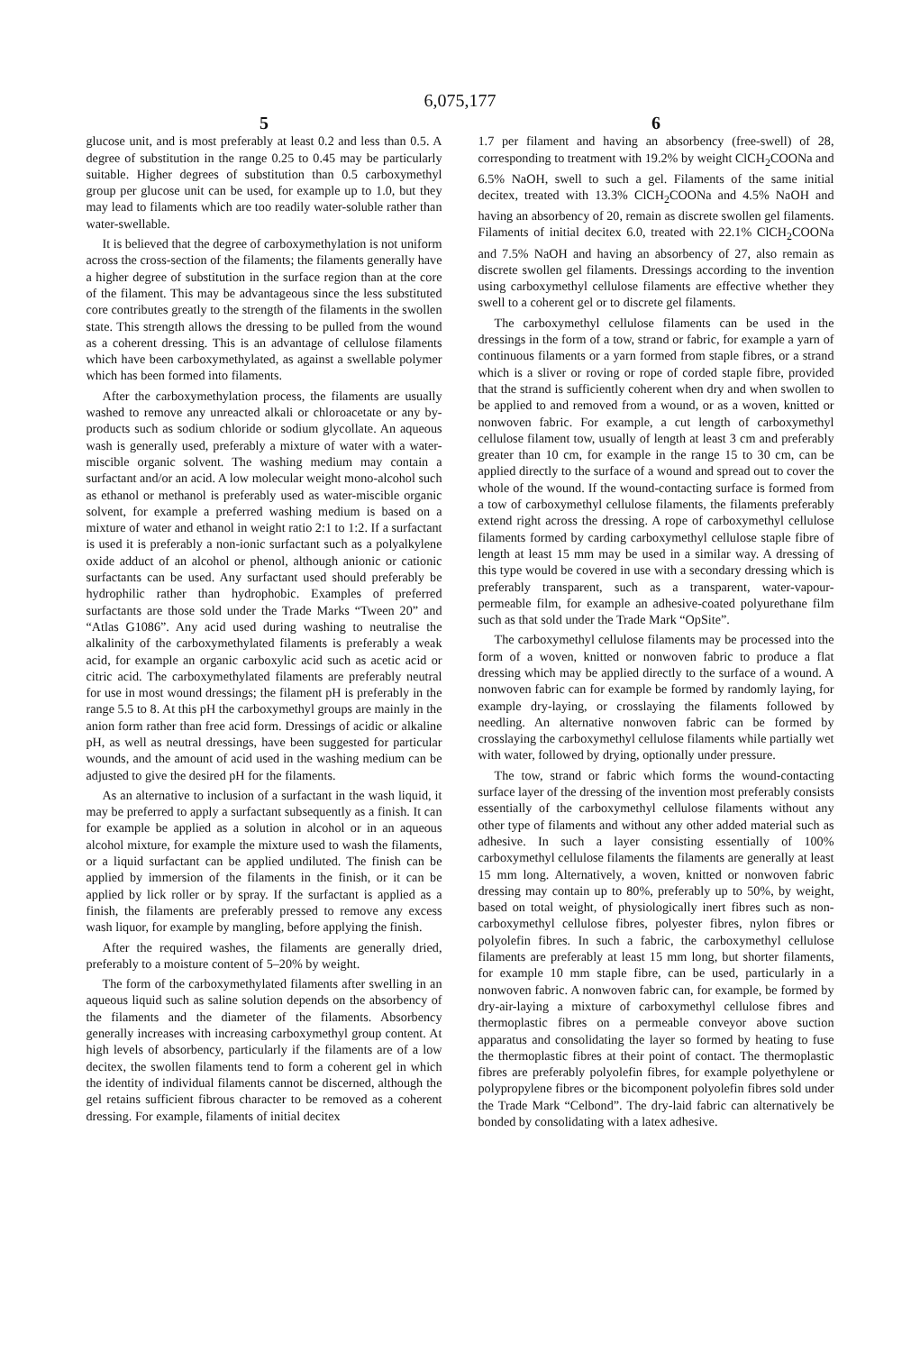6,075,177
5
glucose unit, and is most preferably at least 0.2 and less than 0.5. A degree of substitution in the range 0.25 to 0.45 may be particularly suitable. Higher degrees of substitution than 0.5 carboxymethyl group per glucose unit can be used, for example up to 1.0, but they may lead to filaments which are too readily water-soluble rather than water-swellable.
It is believed that the degree of carboxymethylation is not uniform across the cross-section of the filaments; the filaments generally have a higher degree of substitution in the surface region than at the core of the filament. This may be advantageous since the less substituted core contributes greatly to the strength of the filaments in the swollen state. This strength allows the dressing to be pulled from the wound as a coherent dressing. This is an advantage of cellulose filaments which have been carboxymethylated, as against a swellable polymer which has been formed into filaments.
After the carboxymethylation process, the filaments are usually washed to remove any unreacted alkali or chloroacetate or any by-products such as sodium chloride or sodium glycollate. An aqueous wash is generally used, preferably a mixture of water with a water-miscible organic solvent. The washing medium may contain a surfactant and/or an acid. A low molecular weight mono-alcohol such as ethanol or methanol is preferably used as water-miscible organic solvent, for example a preferred washing medium is based on a mixture of water and ethanol in weight ratio 2:1 to 1:2. If a surfactant is used it is preferably a non-ionic surfactant such as a polyalkylene oxide adduct of an alcohol or phenol, although anionic or cationic surfactants can be used. Any surfactant used should preferably be hydrophilic rather than hydrophobic. Examples of preferred surfactants are those sold under the Trade Marks “Tween 20” and “Atlas G1086”. Any acid used during washing to neutralise the alkalinity of the carboxymethylated filaments is preferably a weak acid, for example an organic carboxylic acid such as acetic acid or citric acid. The carboxymethylated filaments are preferably neutral for use in most wound dressings; the filament pH is preferably in the range 5.5 to 8. At this pH the carboxymethyl groups are mainly in the anion form rather than free acid form. Dressings of acidic or alkaline pH, as well as neutral dressings, have been suggested for particular wounds, and the amount of acid used in the washing medium can be adjusted to give the desired pH for the filaments.
As an alternative to inclusion of a surfactant in the wash liquid, it may be preferred to apply a surfactant subsequently as a finish. It can for example be applied as a solution in alcohol or in an aqueous alcohol mixture, for example the mixture used to wash the filaments, or a liquid surfactant can be applied undiluted. The finish can be applied by immersion of the filaments in the finish, or it can be applied by lick roller or by spray. If the surfactant is applied as a finish, the filaments are preferably pressed to remove any excess wash liquor, for example by mangling, before applying the finish.
After the required washes, the filaments are generally dried, preferably to a moisture content of 5–20% by weight.
The form of the carboxymethylated filaments after swelling in an aqueous liquid such as saline solution depends on the absorbency of the filaments and the diameter of the filaments. Absorbency generally increases with increasing carboxymethyl group content. At high levels of absorbency, particularly if the filaments are of a low decitex, the swollen filaments tend to form a coherent gel in which the identity of individual filaments cannot be discerned, although the gel retains sufficient fibrous character to be removed as a coherent dressing. For example, filaments of initial decitex
6
1.7 per filament and having an absorbency (free-swell) of 28, corresponding to treatment with 19.2% by weight ClCH<sub>2</sub>COONa and 6.5% NaOH, swell to such a gel. Filaments of the same initial decitex, treated with 13.3% ClCH<sub>2</sub>COONa and 4.5% NaOH and having an absorbency of 20, remain as discrete swollen gel filaments. Filaments of initial decitex 6.0, treated with 22.1% ClCH<sub>2</sub>COONa and 7.5% NaOH and having an absorbency of 27, also remain as discrete swollen gel filaments. Dressings according to the invention using carboxymethyl cellulose filaments are effective whether they swell to a coherent gel or to discrete gel filaments.
The carboxymethyl cellulose filaments can be used in the dressings in the form of a tow, strand or fabric, for example a yarn of continuous filaments or a yarn formed from staple fibres, or a strand which is a sliver or roving or rope of corded staple fibre, provided that the strand is sufficiently coherent when dry and when swollen to be applied to and removed from a wound, or as a woven, knitted or nonwoven fabric. For example, a cut length of carboxymethyl cellulose filament tow, usually of length at least 3 cm and preferably greater than 10 cm, for example in the range 15 to 30 cm, can be applied directly to the surface of a wound and spread out to cover the whole of the wound. If the wound-contacting surface is formed from a tow of carboxymethyl cellulose filaments, the filaments preferably extend right across the dressing. A rope of carboxymethyl cellulose filaments formed by carding carboxymethyl cellulose staple fibre of length at least 15 mm may be used in a similar way. A dressing of this type would be covered in use with a secondary dressing which is preferably transparent, such as a transparent, water-vapour-permeable film, for example an adhesive-coated polyurethane film such as that sold under the Trade Mark “OpSite”.
The carboxymethyl cellulose filaments may be processed into the form of a woven, knitted or nonwoven fabric to produce a flat dressing which may be applied directly to the surface of a wound. A nonwoven fabric can for example be formed by randomly laying, for example dry-laying, or crosslaying the filaments followed by needling. An alternative nonwoven fabric can be formed by crosslaying the carboxymethyl cellulose filaments while partially wet with water, followed by drying, optionally under pressure.
The tow, strand or fabric which forms the wound-contacting surface layer of the dressing of the invention most preferably consists essentially of the carboxymethyl cellulose filaments without any other type of filaments and without any other added material such as adhesive. In such a layer consisting essentially of 100% carboxymethyl cellulose filaments the filaments are generally at least 15 mm long. Alternatively, a woven, knitted or nonwoven fabric dressing may contain up to 80%, preferably up to 50%, by weight, based on total weight, of physiologically inert fibres such as non-carboxymethyl cellulose fibres, polyester fibres, nylon fibres or polyolefin fibres. In such a fabric, the carboxymethyl cellulose filaments are preferably at least 15 mm long, but shorter filaments, for example 10 mm staple fibre, can be used, particularly in a nonwoven fabric. A nonwoven fabric can, for example, be formed by dry-air-laying a mixture of carboxymethyl cellulose fibres and thermoplastic fibres on a permeable conveyor above suction apparatus and consolidating the layer so formed by heating to fuse the thermoplastic fibres at their point of contact. The thermoplastic fibres are preferably polyolefin fibres, for example polyethylene or polypropylene fibres or the bicomponent polyolefin fibres sold under the Trade Mark “Celbond”. The dry-laid fabric can alternatively be bonded by consolidating with a latex adhesive.